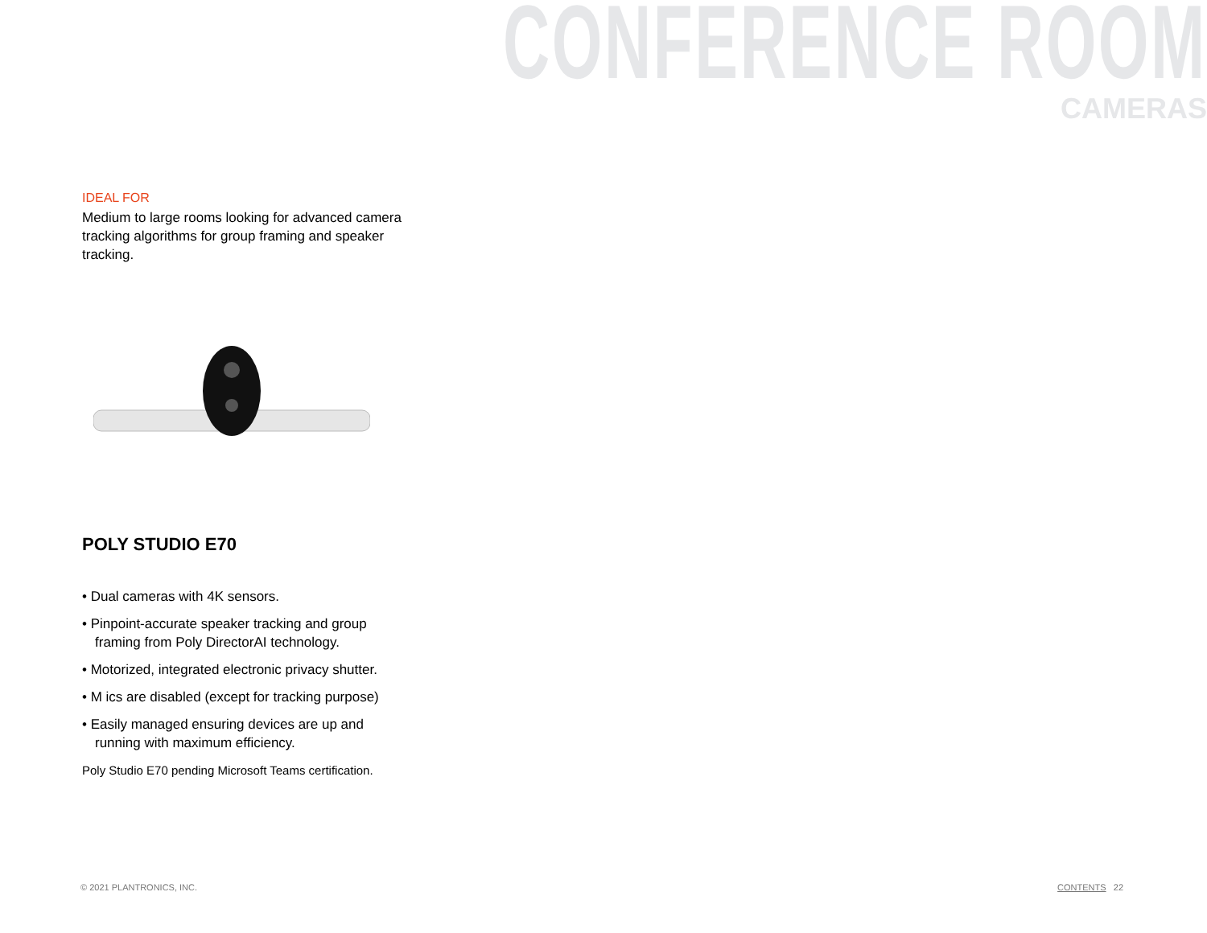CONFERENCE ROOM
CAMERAS
IDEAL FOR
Medium to large rooms looking for advanced camera tracking algorithms for group framing and speaker tracking.
POLY STUDIO E70
• Dual cameras with 4K sensors.
• Pinpoint-accurate speaker tracking and group framing from Poly DirectorAI technology.
• Motorized, integrated electronic privacy shutter.
• M ics are disabled (except for tracking purpose)
• Easily managed ensuring devices are up and running with maximum efficiency.
Poly Studio E70 pending Microsoft Teams certification.
© 2021 PLANTRONICS, INC. CONTENTS 22